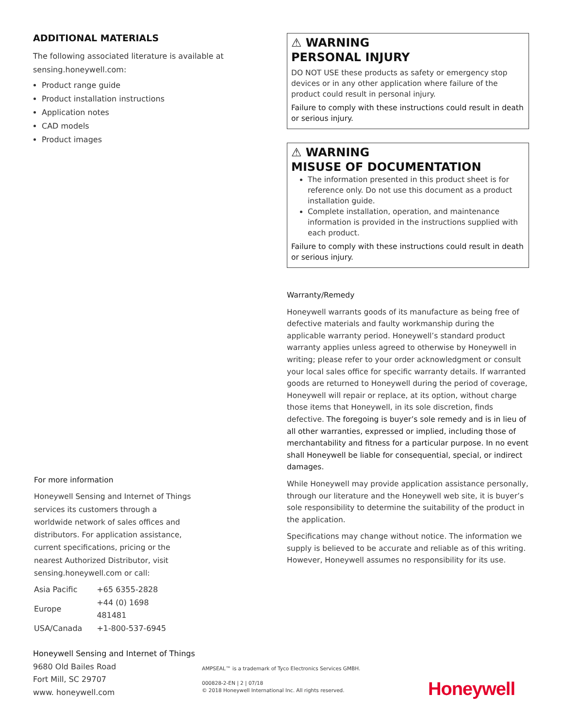ADDITIONAL MATERIALS
The following associated literature is available at sensing.honeywell.com:
Product range guide
Product installation instructions
Application notes
CAD models
Product images
⚠ WARNING
PERSONAL INJURY
DO NOT USE these products as safety or emergency stop devices or in any other application where failure of the product could result in personal injury.
Failure to comply with these instructions could result in death or serious injury.
⚠ WARNING
MISUSE OF DOCUMENTATION
The information presented in this product sheet is for reference only. Do not use this document as a product installation guide.
Complete installation, operation, and maintenance information is provided in the instructions supplied with each product.
Failure to comply with these instructions could result in death or serious injury.
Warranty/Remedy
Honeywell warrants goods of its manufacture as being free of defective materials and faulty workmanship during the applicable warranty period. Honeywell’s standard product warranty applies unless agreed to otherwise by Honeywell in writing; please refer to your order acknowledgment or consult your local sales office for specific warranty details. If warranted goods are returned to Honeywell during the period of coverage, Honeywell will repair or replace, at its option, without charge those items that Honeywell, in its sole discretion, finds defective. The foregoing is buyer’s sole remedy and is in lieu of all other warranties, expressed or implied, including those of merchantability and fitness for a particular purpose. In no event shall Honeywell be liable for consequential, special, or indirect damages.
While Honeywell may provide application assistance personally, through our literature and the Honeywell web site, it is buyer’s sole responsibility to determine the suitability of the product in the application.
Specifications may change without notice. The information we supply is believed to be accurate and reliable as of this writing. However, Honeywell assumes no responsibility for its use.
For more information
Honeywell Sensing and Internet of Things services its customers through a worldwide network of sales offices and distributors. For application assistance, current specifications, pricing or the nearest Authorized Distributor, visit sensing.honeywell.com or call:
| Asia Pacific | +65 6355-2828 |
| Europe | +44 (0) 1698 481481 |
| USA/Canada | +1-800-537-6945 |
Honeywell Sensing and Internet of Things
9680 Old Bailes Road
Fort Mill, SC 29707
www. honeywell.com
AMPSEAL™ is a trademark of Tyco Electronics Services GMBH.
000828-2-EN | 2 | 07/18
© 2018 Honeywell International Inc. All rights reserved.
Honeywell